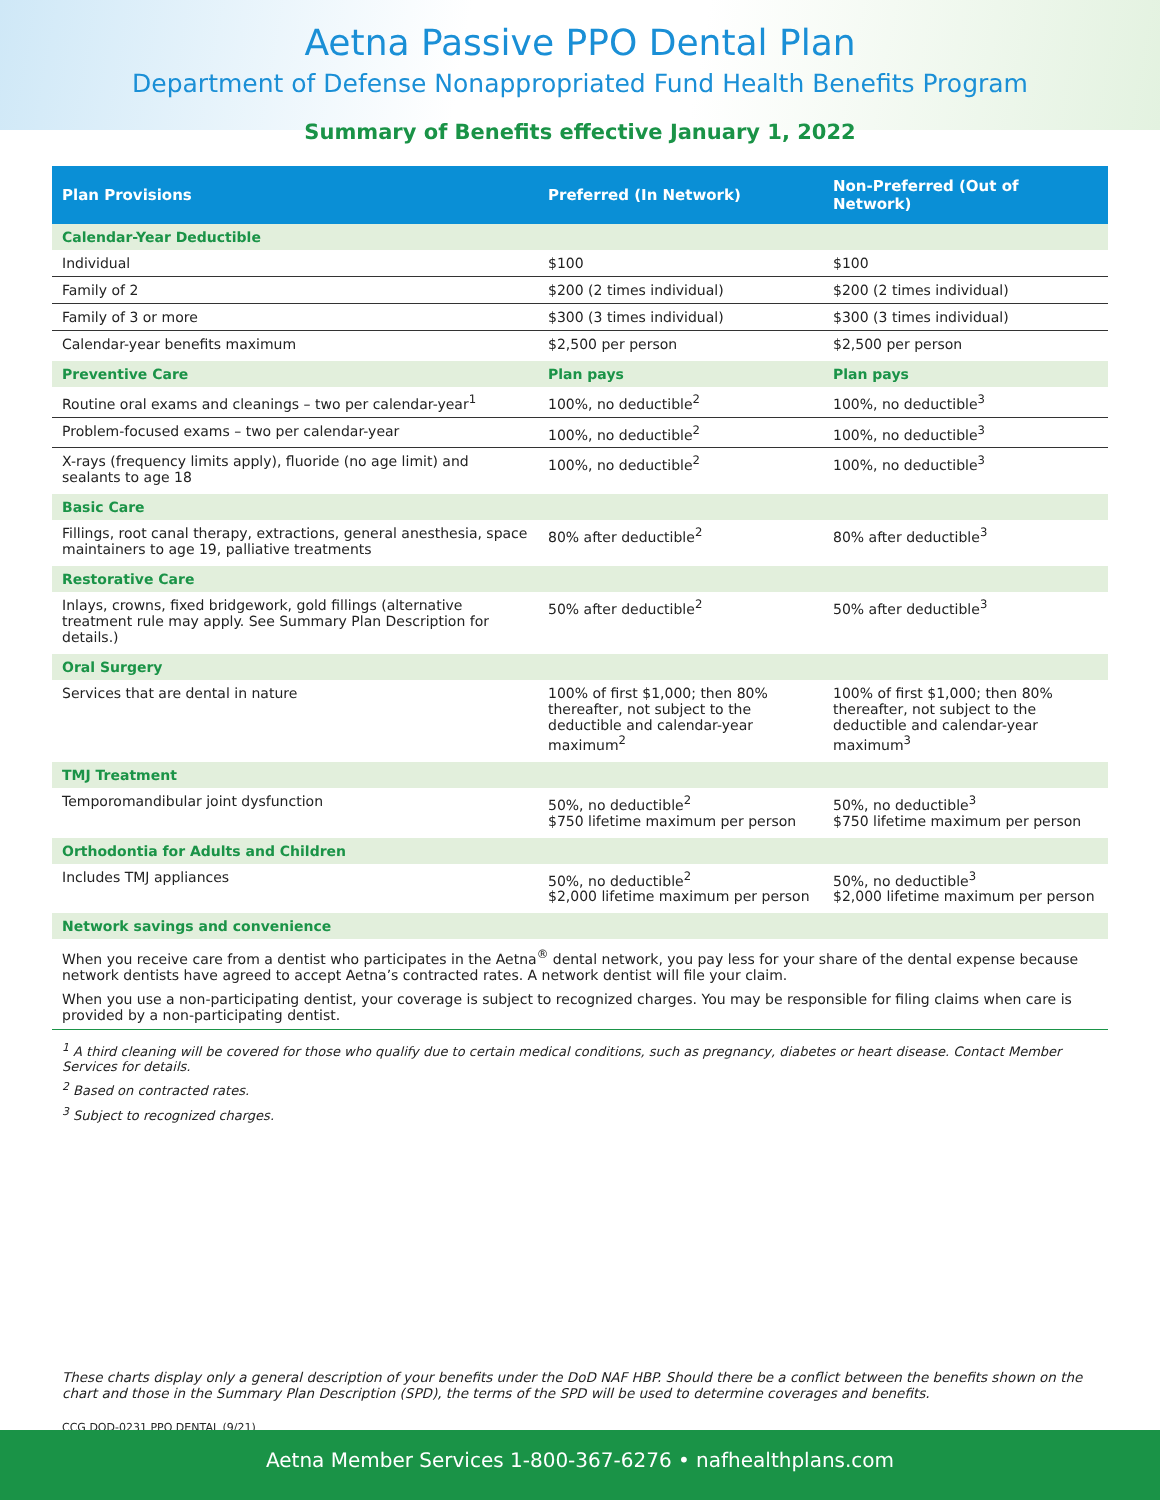Aetna Passive PPO Dental Plan
Department of Defense Nonappropriated Fund Health Benefits Program
Summary of Benefits effective January 1, 2022
| Plan Provisions | Preferred (In Network) | Non-Preferred (Out of Network) |
| --- | --- | --- |
| Calendar-Year Deductible | | |
| Individual | $100 | $100 |
| Family of 2 | $200 (2 times individual) | $200 (2 times individual) |
| Family of 3 or more | $300 (3 times individual) | $300 (3 times individual) |
| Calendar-year benefits maximum | $2,500 per person | $2,500 per person |
| Preventive Care | Plan pays | Plan pays |
| Routine oral exams and cleanings – two per calendar-year<sup>1</sup> | 100%, no deductible<sup>2</sup> | 100%, no deductible<sup>3</sup> |
| Problem-focused exams – two per calendar-year | 100%, no deductible<sup>2</sup> | 100%, no deductible<sup>3</sup> |
| X-rays (frequency limits apply), fluoride (no age limit) and sealants to age 18 | 100%, no deductible<sup>2</sup> | 100%, no deductible<sup>3</sup> |
| Basic Care | | |
| Fillings, root canal therapy, extractions, general anesthesia, space maintainers to age 19, palliative treatments | 80% after deductible<sup>2</sup> | 80% after deductible<sup>3</sup> |
| Restorative Care | | |
| Inlays, crowns, fixed bridgework, gold fillings (alternative treatment rule may apply. See Summary Plan Description for details.) | 50% after deductible<sup>2</sup> | 50% after deductible<sup>3</sup> |
| Oral Surgery | | |
| Services that are dental in nature | 100% of first $1,000; then 80% thereafter, not subject to the deductible and calendar-year maximum<sup>2</sup> | 100% of first $1,000; then 80% thereafter, not subject to the deductible and calendar-year maximum<sup>3</sup> |
| TMJ Treatment | | |
| Temporomandibular joint dysfunction | 50%, no deductible<sup>2</sup> $750 lifetime maximum per person | 50%, no deductible<sup>3</sup> $750 lifetime maximum per person |
| Orthodontia for Adults and Children | | |
| Includes TMJ appliances | 50%, no deductible<sup>2</sup> $2,000 lifetime maximum per person | 50%, no deductible<sup>3</sup> $2,000 lifetime maximum per person |
| Network savings and convenience | | |
When you receive care from a dentist who participates in the Aetna<sup>®</sup> dental network, you pay less for your share of the dental expense because network dentists have agreed to accept Aetna’s contracted rates. A network dentist will file your claim.
When you use a non-participating dentist, your coverage is subject to recognized charges. You may be responsible for filing claims when care is provided by a non-participating dentist.
<sup>1</sup> A third cleaning will be covered for those who qualify due to certain medical conditions, such as pregnancy, diabetes or heart disease. Contact Member Services for details.
<sup>2</sup> Based on contracted rates.
<sup>3</sup> Subject to recognized charges.
These charts display only a general description of your benefits under the DoD NAF HBP. Should there be a conflict between the benefits shown on the chart and those in the Summary Plan Description (SPD), the terms of the SPD will be used to determine coverages and benefits.
CCG DOD-0231 PPO DENTAL (9/21)
Aetna Member Services 1-800-367-6276 • nafhealthplans.com